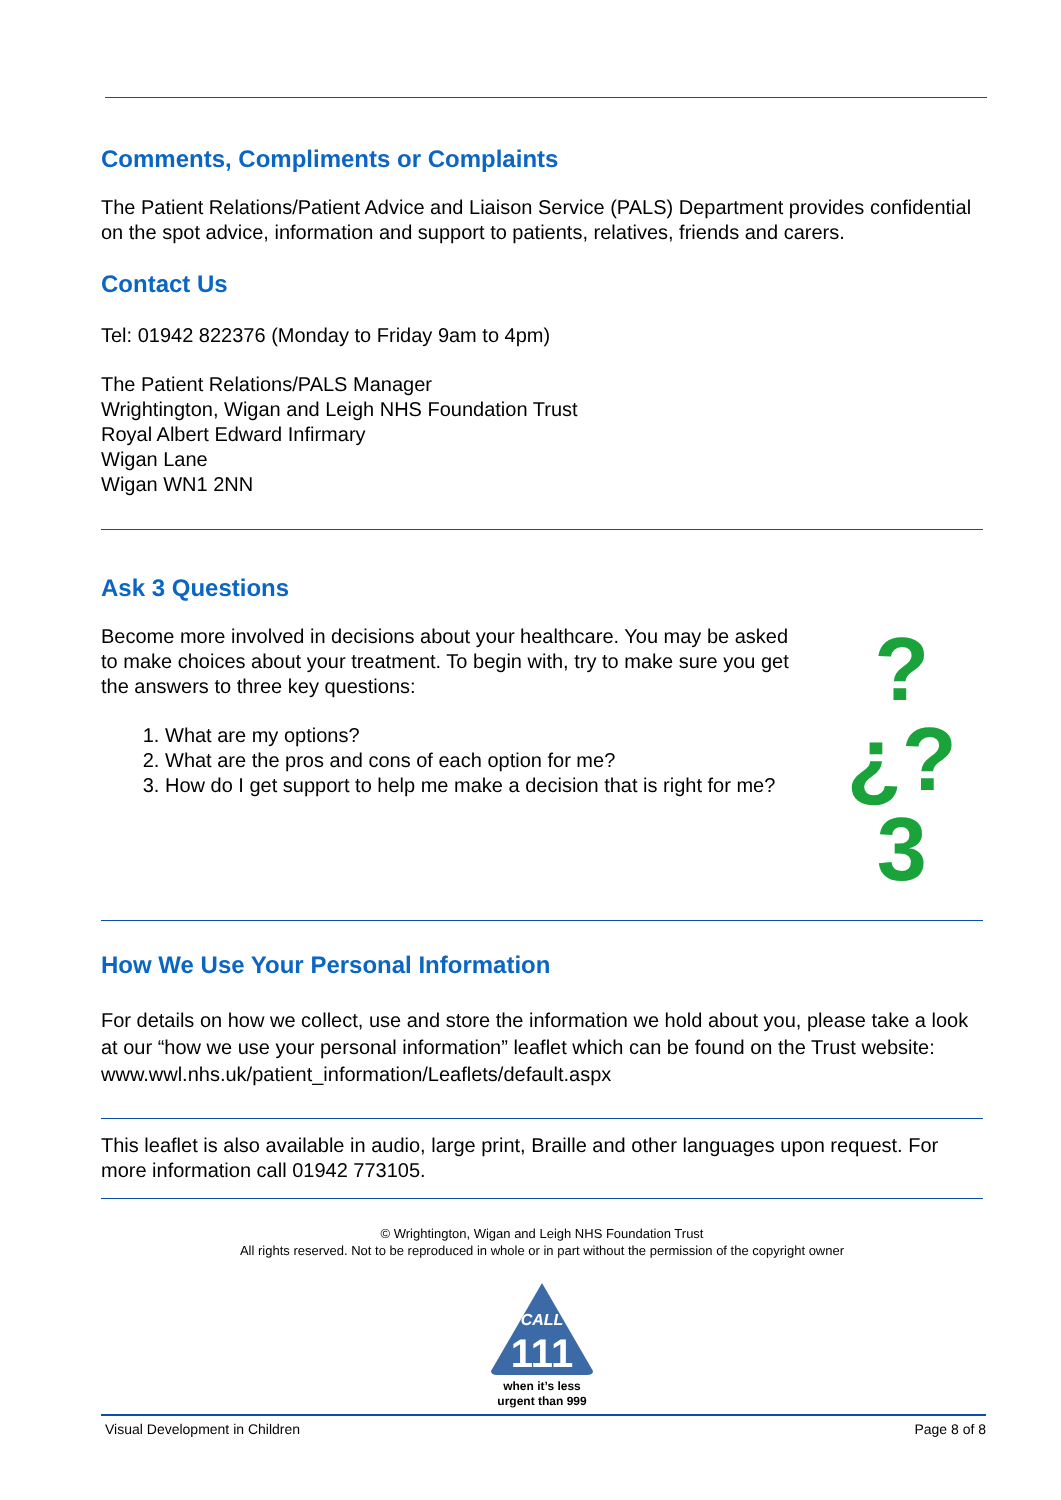Comments, Compliments or Complaints
The Patient Relations/Patient Advice and Liaison Service (PALS) Department provides confidential on the spot advice, information and support to patients, relatives, friends and carers.
Contact Us
Tel: 01942 822376 (Monday to Friday 9am to 4pm)
The Patient Relations/PALS Manager
Wrightington, Wigan and Leigh NHS Foundation Trust
Royal Albert Edward Infirmary
Wigan Lane
Wigan WN1 2NN
Ask 3 Questions
Become more involved in decisions about your healthcare. You may be asked to make choices about your treatment. To begin with, try to make sure you get the answers to three key questions:
1. What are my options?
2. What are the pros and cons of each option for me?
3. How do I get support to help me make a decision that is right for me?
?¿?
3
How We Use Your Personal Information
For details on how we collect, use and store the information we hold about you, please take a look at our “how we use your personal information” leaflet which can be found on the Trust website: www.wwl.nhs.uk/patient_information/Leaflets/default.aspx
This leaflet is also available in audio, large print, Braille and other languages upon request. For more information call 01942 773105.
© Wrightington, Wigan and Leigh NHS Foundation Trust
All rights reserved. Not to be reproduced in whole or in part without the permission of the copyright owner
CALL
111
when it’s less
urgent than 999
Visual Development in Children Page 8 of 8